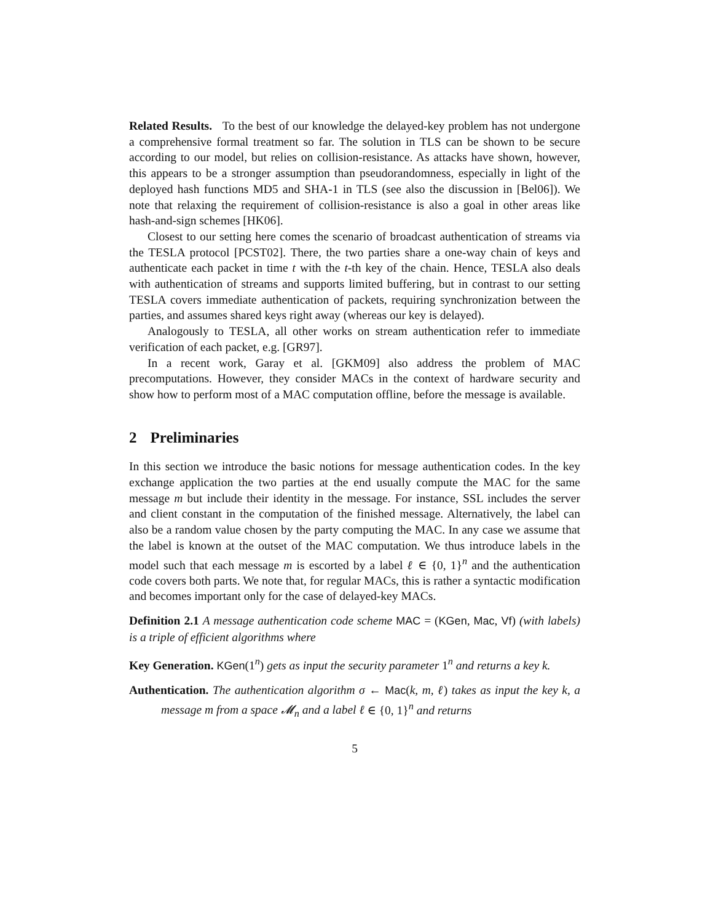Related Results. To the best of our knowledge the delayed-key problem has not undergone a comprehensive formal treatment so far. The solution in TLS can be shown to be secure according to our model, but relies on collision-resistance. As attacks have shown, however, this appears to be a stronger assumption than pseudorandomness, especially in light of the deployed hash functions MD5 and SHA-1 in TLS (see also the discussion in [Bel06]). We note that relaxing the requirement of collision-resistance is also a goal in other areas like hash-and-sign schemes [HK06].
Closest to our setting here comes the scenario of broadcast authentication of streams via the TESLA protocol [PCST02]. There, the two parties share a one-way chain of keys and authenticate each packet in time t with the t-th key of the chain. Hence, TESLA also deals with authentication of streams and supports limited buffering, but in contrast to our setting TESLA covers immediate authentication of packets, requiring synchronization between the parties, and assumes shared keys right away (whereas our key is delayed).
Analogously to TESLA, all other works on stream authentication refer to immediate verification of each packet, e.g. [GR97].
In a recent work, Garay et al. [GKM09] also address the problem of MAC precomputations. However, they consider MACs in the context of hardware security and show how to perform most of a MAC computation offline, before the message is available.
2 Preliminaries
In this section we introduce the basic notions for message authentication codes. In the key exchange application the two parties at the end usually compute the MAC for the same message m but include their identity in the message. For instance, SSL includes the server and client constant in the computation of the finished message. Alternatively, the label can also be a random value chosen by the party computing the MAC. In any case we assume that the label is known at the outset of the MAC computation. We thus introduce labels in the model such that each message m is escorted by a label ℓ ∈ {0, 1}<sup>n</sup> and the authentication code covers both parts. We note that, for regular MACs, this is rather a syntactic modification and becomes important only for the case of delayed-key MACs.
Definition 2.1 A message authentication code scheme MAC = (KGen, Mac, Vf) (with labels) is a triple of efficient algorithms where
Key Generation. KGen(1<sup>n</sup>) gets as input the security parameter 1<sup>n</sup> and returns a key k.
Authentication. The authentication algorithm σ ← Mac(k, m, ℓ) takes as input the key k, a message m from a space 𝓜<sub>n</sub> and a label ℓ ∈ {0, 1}<sup>n</sup> and returns
5